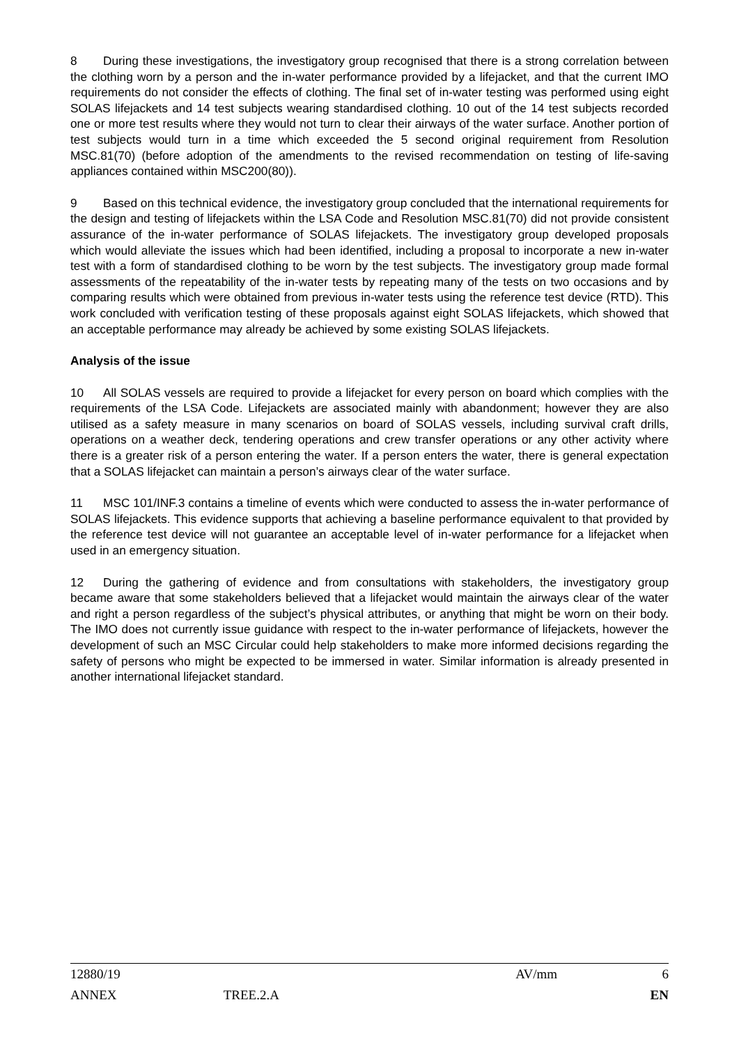8 During these investigations, the investigatory group recognised that there is a strong correlation between the clothing worn by a person and the in-water performance provided by a lifejacket, and that the current IMO requirements do not consider the effects of clothing. The final set of in-water testing was performed using eight SOLAS lifejackets and 14 test subjects wearing standardised clothing. 10 out of the 14 test subjects recorded one or more test results where they would not turn to clear their airways of the water surface. Another portion of test subjects would turn in a time which exceeded the 5 second original requirement from Resolution MSC.81(70) (before adoption of the amendments to the revised recommendation on testing of life-saving appliances contained within MSC200(80)).
9 Based on this technical evidence, the investigatory group concluded that the international requirements for the design and testing of lifejackets within the LSA Code and Resolution MSC.81(70) did not provide consistent assurance of the in-water performance of SOLAS lifejackets. The investigatory group developed proposals which would alleviate the issues which had been identified, including a proposal to incorporate a new in-water test with a form of standardised clothing to be worn by the test subjects. The investigatory group made formal assessments of the repeatability of the in-water tests by repeating many of the tests on two occasions and by comparing results which were obtained from previous in-water tests using the reference test device (RTD). This work concluded with verification testing of these proposals against eight SOLAS lifejackets, which showed that an acceptable performance may already be achieved by some existing SOLAS lifejackets.
Analysis of the issue
10 All SOLAS vessels are required to provide a lifejacket for every person on board which complies with the requirements of the LSA Code. Lifejackets are associated mainly with abandonment; however they are also utilised as a safety measure in many scenarios on board of SOLAS vessels, including survival craft drills, operations on a weather deck, tendering operations and crew transfer operations or any other activity where there is a greater risk of a person entering the water. If a person enters the water, there is general expectation that a SOLAS lifejacket can maintain a person’s airways clear of the water surface.
11 MSC 101/INF.3 contains a timeline of events which were conducted to assess the in-water performance of SOLAS lifejackets. This evidence supports that achieving a baseline performance equivalent to that provided by the reference test device will not guarantee an acceptable level of in-water performance for a lifejacket when used in an emergency situation.
12 During the gathering of evidence and from consultations with stakeholders, the investigatory group became aware that some stakeholders believed that a lifejacket would maintain the airways clear of the water and right a person regardless of the subject’s physical attributes, or anything that might be worn on their body. The IMO does not currently issue guidance with respect to the in-water performance of lifejackets, however the development of such an MSC Circular could help stakeholders to make more informed decisions regarding the safety of persons who might be expected to be immersed in water. Similar information is already presented in another international lifejacket standard.
12880/19 AV/mm 6
ANNEX TREE.2.A EN